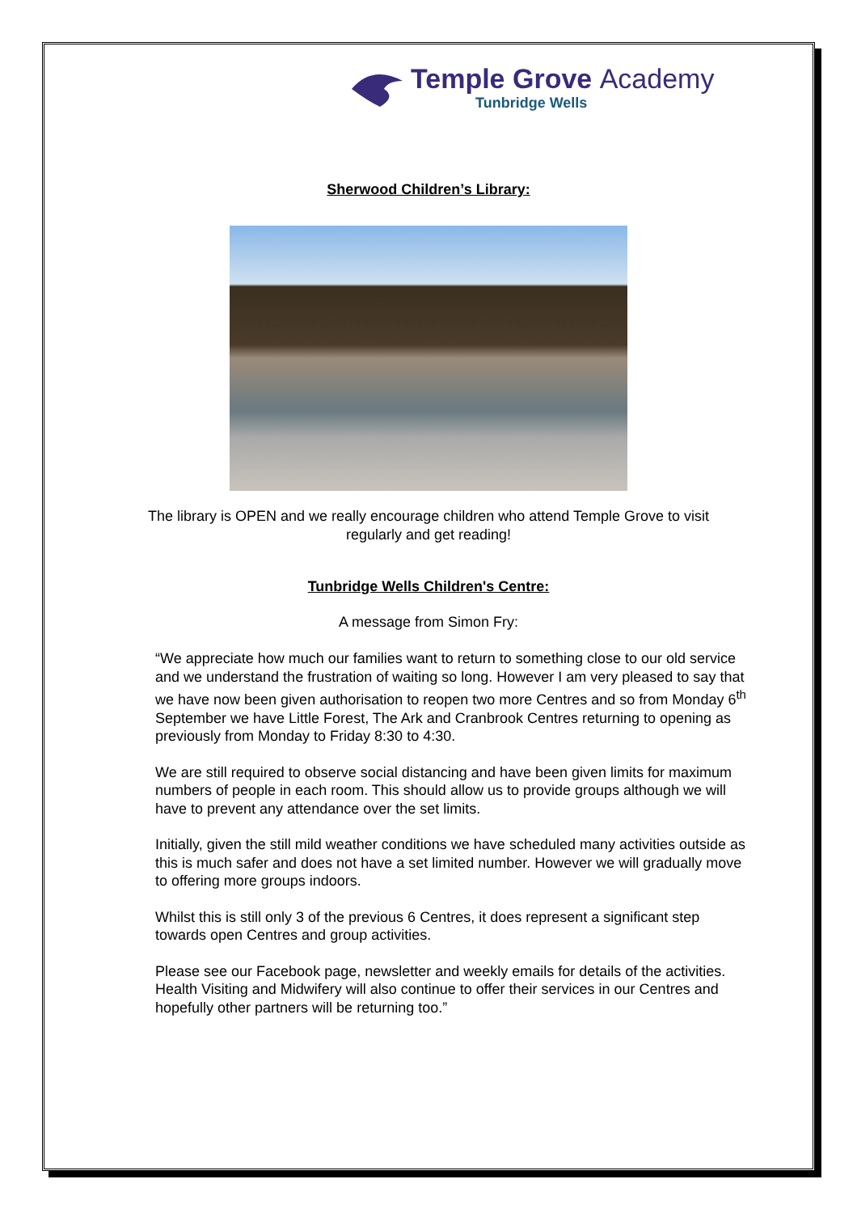Temple Grove Academy
Tunbridge Wells
Sherwood Children’s Library:
The library is OPEN and we really encourage children who attend Temple Grove to visit
regularly and get reading!
Tunbridge Wells Children's Centre:
A message from Simon Fry:
“We appreciate how much our families want to return to something close to our old service and we understand the frustration of waiting so long. However I am very pleased to say that we have now been given authorisation to reopen two more Centres and so from Monday 6<sup>th</sup> September we have Little Forest, The Ark and Cranbrook Centres returning to opening as previously from Monday to Friday 8:30 to 4:30.
We are still required to observe social distancing and have been given limits for maximum numbers of people in each room. This should allow us to provide groups although we will have to prevent any attendance over the set limits.
Initially, given the still mild weather conditions we have scheduled many activities outside as this is much safer and does not have a set limited number. However we will gradually move to offering more groups indoors.
Whilst this is still only 3 of the previous 6 Centres, it does represent a significant step towards open Centres and group activities.
Please see our Facebook page, newsletter and weekly emails for details of the activities. Health Visiting and Midwifery will also continue to offer their services in our Centres and hopefully other partners will be returning too.”